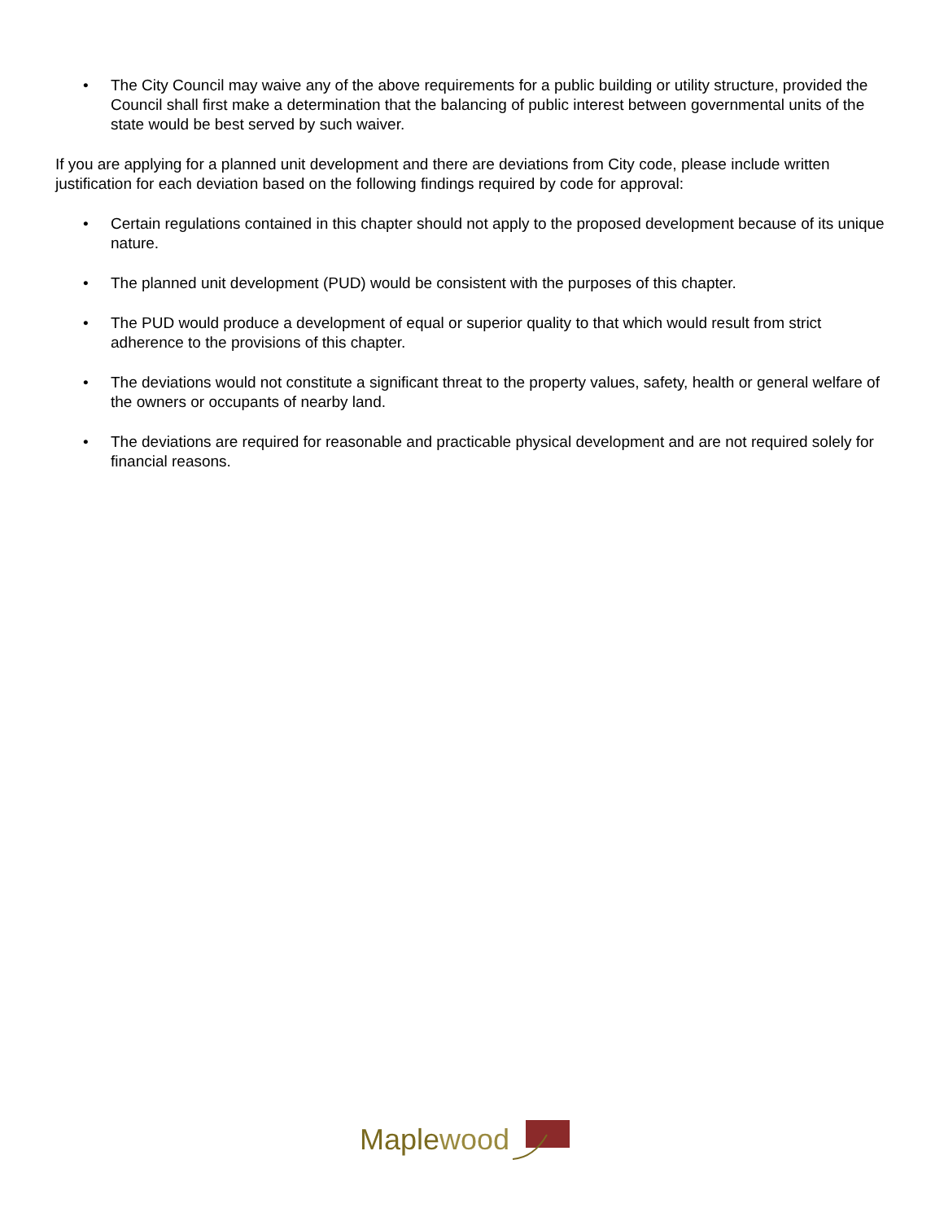• The City Council may waive any of the above requirements for a public building or utility structure, provided the Council shall first make a determination that the balancing of public interest between governmental units of the state would be best served by such waiver.
If you are applying for a planned unit development and there are deviations from City code, please include written justification for each deviation based on the following findings required by code for approval:
• Certain regulations contained in this chapter should not apply to the proposed development because of its unique nature.
• The planned unit development (PUD) would be consistent with the purposes of this chapter.
• The PUD would produce a development of equal or superior quality to that which would result from strict adherence to the provisions of this chapter.
• The deviations would not constitute a significant threat to the property values, safety, health or general welfare of the owners or occupants of nearby land.
• The deviations are required for reasonable and practicable physical development and are not required solely for financial reasons.
Maple wood